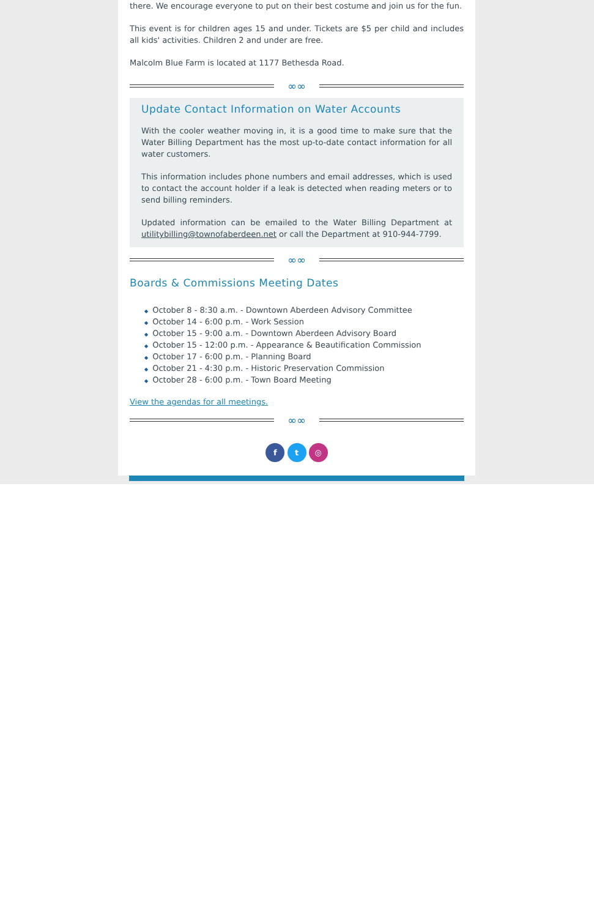there. We encourage everyone to put on their best costume and join us for the fun.
This event is for children ages 15 and under. Tickets are $5 per child and includes all kids' activities. Children 2 and under are free.
Malcolm Blue Farm is located at 1177 Bethesda Road.
∞∞
Update Contact Information on Water Accounts
With the cooler weather moving in, it is a good time to make sure that the Water Billing Department has the most up-to-date contact information for all water customers.
This information includes phone numbers and email addresses, which is used to contact the account holder if a leak is detected when reading meters or to send billing reminders.
Updated information can be emailed to the Water Billing Department at utilitybilling@townofaberdeen.net or call the Department at 910-944-7799.
∞∞
Boards & Commissions Meeting Dates
◆ October 8 - 8:30 a.m. - Downtown Aberdeen Advisory Committee
◆ October 14 - 6:00 p.m. - Work Session
◆ October 15 - 9:00 a.m. - Downtown Aberdeen Advisory Board
◆ October 15 - 12:00 p.m. - Appearance & Beautification Commission
◆ October 17 - 6:00 p.m. - Planning Board
◆ October 21 - 4:30 p.m. - Historic Preservation Commission
◆ October 28 - 6:00 p.m. - Town Board Meeting
View the agendas for all meetings.
∞∞
f t ◎